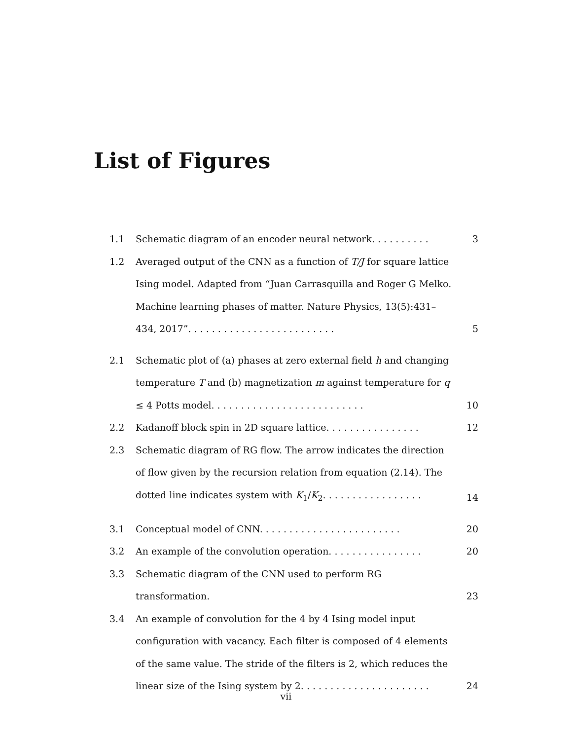List of Figures
1.1 Schematic diagram of an encoder neural network. . . . . . . . . .
3
1.2 Averaged output of the CNN as a function of T/J for square lattice Ising model. Adapted from “Juan Carrasquilla and Roger G Melko. Machine learning phases of matter. Nature Physics, 13(5):431–434, 2017”. . . . . . . . . . . . . . . . . . . . . . . . .
5
2.1 Schematic plot of (a) phases at zero external field h and changing temperature T and (b) magnetization m against temperature for q ≤ 4 Potts model. . . . . . . . . . . . . . . . . . . . . . . . . .
10
2.2 Kadanoff block spin in 2D square lattice. . . . . . . . . . . . . . . .
12
2.3 Schematic diagram of RG flow. The arrow indicates the direction of flow given by the recursion relation from equation (2.14). The dotted line indicates system with K<sub>1</sub>/K<sub>2</sub>. . . . . . . . . . . . . . . . .
14
3.1 Conceptual model of CNN. . . . . . . . . . . . . . . . . . . . . . . .
20
3.2 An example of the convolution operation. . . . . . . . . . . . . . . .
20
3.3 Schematic diagram of the CNN used to perform RG transformation.
23
3.4 An example of convolution for the 4 by 4 Ising model input configuration with vacancy. Each filter is composed of 4 elements of the same value. The stride of the filters is 2, which reduces the linear size of the Ising system by 2. . . . . . . . . . . . . . . . . . . . . .
24
vii